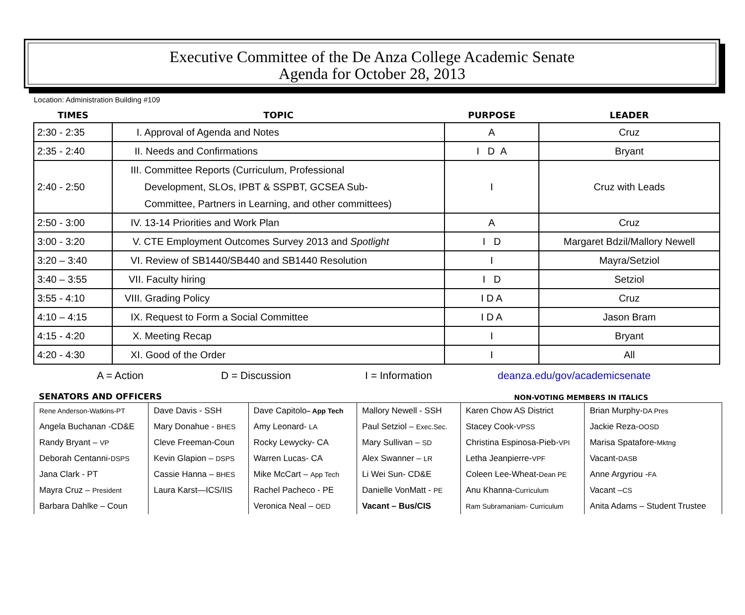Executive Committee of the De Anza College Academic Senate
Agenda for October 28, 2013
Location: Administration Building #109
| TIMES | TOPIC | PURPOSE | LEADER |
| --- | --- | --- | --- |
| 2:30 - 2:35 | I. Approval of Agenda and Notes | A | Cruz |
| 2:35 - 2:40 | II. Needs and Confirmations | I D A | Bryant |
| 2:40 - 2:50 | III. Committee Reports (Curriculum, Professional Development, SLOs, IPBT & SSPBT, GCSEA Sub- Committee, Partners in Learning, and other committees) | I | Cruz with Leads |
| 2:50 - 3:00 | IV. 13-14 Priorities and Work Plan | A | Cruz |
| 3:00 - 3:20 | V. CTE Employment Outcomes Survey 2013 and Spotlight | I D | Margaret Bdzil/Mallory Newell |
| 3:20 – 3:40 | VI. Review of SB1440/SB440 and SB1440 Resolution | I | Mayra/Setziol |
| 3:40 – 3:55 | VII. Faculty hiring | I D | Setziol |
| 3:55 - 4:10 | VIII. Grading Policy | I D A | Cruz |
| 4:10 – 4:15 | IX. Request to Form a Social Committee | I D A | Jason Bram |
| 4:15 - 4:20 | X. Meeting Recap | I | Bryant |
| 4:20 - 4:30 | XI. Good of the Order | I | All |
A = Action D = Discussion I = Information deanza.edu/gov/academicsenate
SENATORS AND OFFICERS NON-VOTING MEMBERS IN ITALICS
| Rene Anderson-Watkins-PT | Dave Davis - SSH | Dave Capitolo – App Tech | Mallory Newell - SSH | Karen Chow AS District | Brian Murphy- DA Pres |
| Angela Buchanan -CD&E | Mary Donahue - BHES | Amy Leonard- LA | Paul Setziol – Exec.Sec. | Stacey Cook- VPSS | Jackie Reza- OOSD |
| Randy Bryant – VP | Cleve Freeman-Coun | Rocky Lewycky- CA | Mary Sullivan – SD | Christina Espinosa-Pieb- VPI | Marisa Spatafore- Mktng |
| Deborah Centanni- DSPS | Kevin Glapion – DSPS | Warren Lucas- CA | Alex Swanner – LR | Letha Jeanpierre- VPF | Vacant- DASB |
| Jana Clark - PT | Cassie Hanna – BHES | Mike McCart – App Tech | Li Wei Sun- CD&E | Coleen Lee-Wheat- Dean PE | Anne Argyriou - FA |
| Mayra Cruz – President | Laura Karst—ICS/IIS | Rachel Pacheco - PE | Danielle VonMatt - PE | Anu Khanna- Curriculum | Vacant – CS |
| Barbara Dahlke – Coun | | Veronica Neal – OED | Vacant – Bus/CIS | Ram Subramaniam- Curriculum | Anita Adams – Student Trustee |